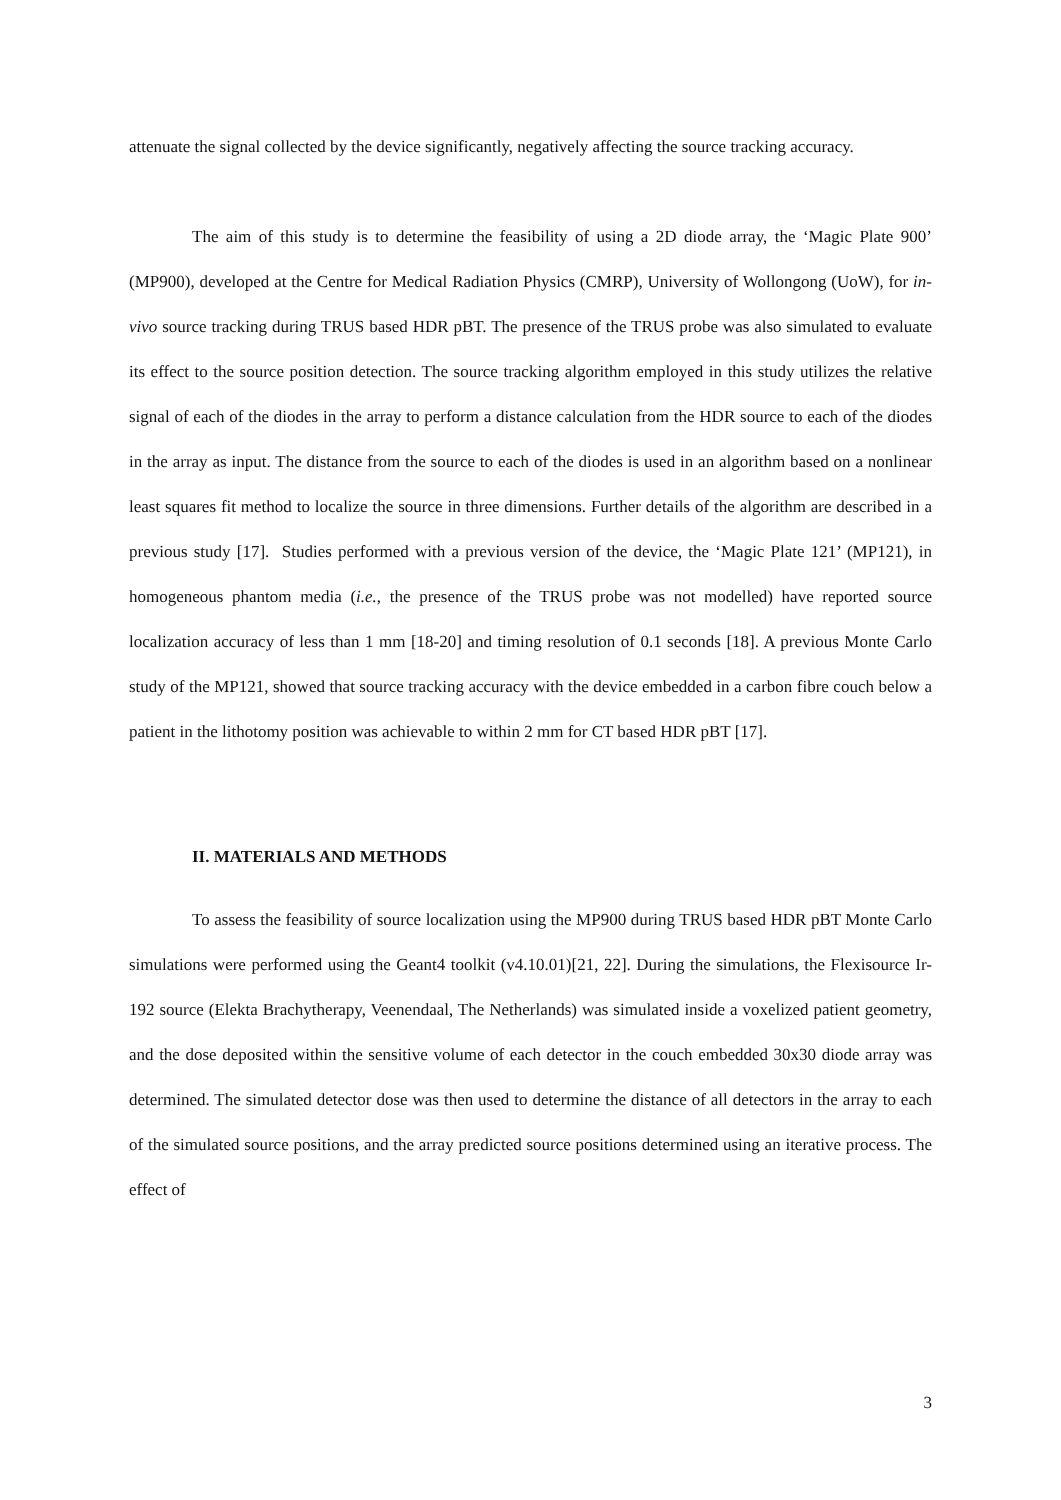attenuate the signal collected by the device significantly, negatively affecting the source tracking accuracy.
The aim of this study is to determine the feasibility of using a 2D diode array, the ‘Magic Plate 900’ (MP900), developed at the Centre for Medical Radiation Physics (CMRP), University of Wollongong (UoW), for in-vivo source tracking during TRUS based HDR pBT. The presence of the TRUS probe was also simulated to evaluate its effect to the source position detection. The source tracking algorithm employed in this study utilizes the relative signal of each of the diodes in the array to perform a distance calculation from the HDR source to each of the diodes in the array as input. The distance from the source to each of the diodes is used in an algorithm based on a nonlinear least squares fit method to localize the source in three dimensions. Further details of the algorithm are described in a previous study [17]. Studies performed with a previous version of the device, the ‘Magic Plate 121’ (MP121), in homogeneous phantom media (i.e., the presence of the TRUS probe was not modelled) have reported source localization accuracy of less than 1 mm [18-20] and timing resolution of 0.1 seconds [18]. A previous Monte Carlo study of the MP121, showed that source tracking accuracy with the device embedded in a carbon fibre couch below a patient in the lithotomy position was achievable to within 2 mm for CT based HDR pBT [17].
II. MATERIALS AND METHODS
To assess the feasibility of source localization using the MP900 during TRUS based HDR pBT Monte Carlo simulations were performed using the Geant4 toolkit (v4.10.01)[21, 22]. During the simulations, the Flexisource Ir-192 source (Elekta Brachytherapy, Veenendaal, The Netherlands) was simulated inside a voxelized patient geometry, and the dose deposited within the sensitive volume of each detector in the couch embedded 30x30 diode array was determined. The simulated detector dose was then used to determine the distance of all detectors in the array to each of the simulated source positions, and the array predicted source positions determined using an iterative process. The effect of
3